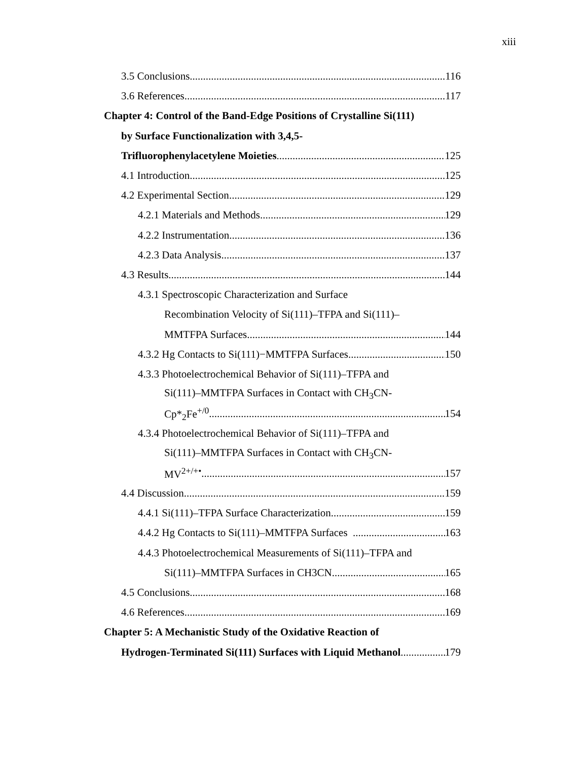xiii
3.5 Conclusions 116
3.6 References 117
Chapter 4: Control of the Band-Edge Positions of Crystalline Si(111)
by Surface Functionalization with 3,4,5-
Trifluorophenylacetylene Moieties 125
4.1 Introduction 125
4.2 Experimental Section 129
4.2.1 Materials and Methods 129
4.2.2 Instrumentation 136
4.2.3 Data Analysis 137
4.3 Results 144
4.3.1 Spectroscopic Characterization and Surface
Recombination Velocity of Si(111)–TFPA and Si(111)–
MMTFPA Surfaces 144
4.3.2 Hg Contacts to Si(111)−MMTFPA Surfaces 150
4.3.3 Photoelectrochemical Behavior of Si(111)–TFPA and
Si(111)–MMTFPA Surfaces in Contact with CH<sub>3</sub>CN-
Cp*<sub>2</sub>Fe<sup>+/0</sup> 154
4.3.4 Photoelectrochemical Behavior of Si(111)–TFPA and
Si(111)–MMTFPA Surfaces in Contact with CH<sub>3</sub>CN-
MV<sup>2+/+•</sup> 157
4.4 Discussion 159
4.4.1 Si(111)–TFPA Surface Characterization 159
4.4.2 Hg Contacts to Si(111)–MMTFPA Surfaces 163
4.4.3 Photoelectrochemical Measurements of Si(111)–TFPA and
Si(111)–MMTFPA Surfaces in CH3CN 165
4.5 Conclusions 168
4.6 References 169
Chapter 5: A Mechanistic Study of the Oxidative Reaction of
Hydrogen-Terminated Si(111) Surfaces with Liquid Methanol 179